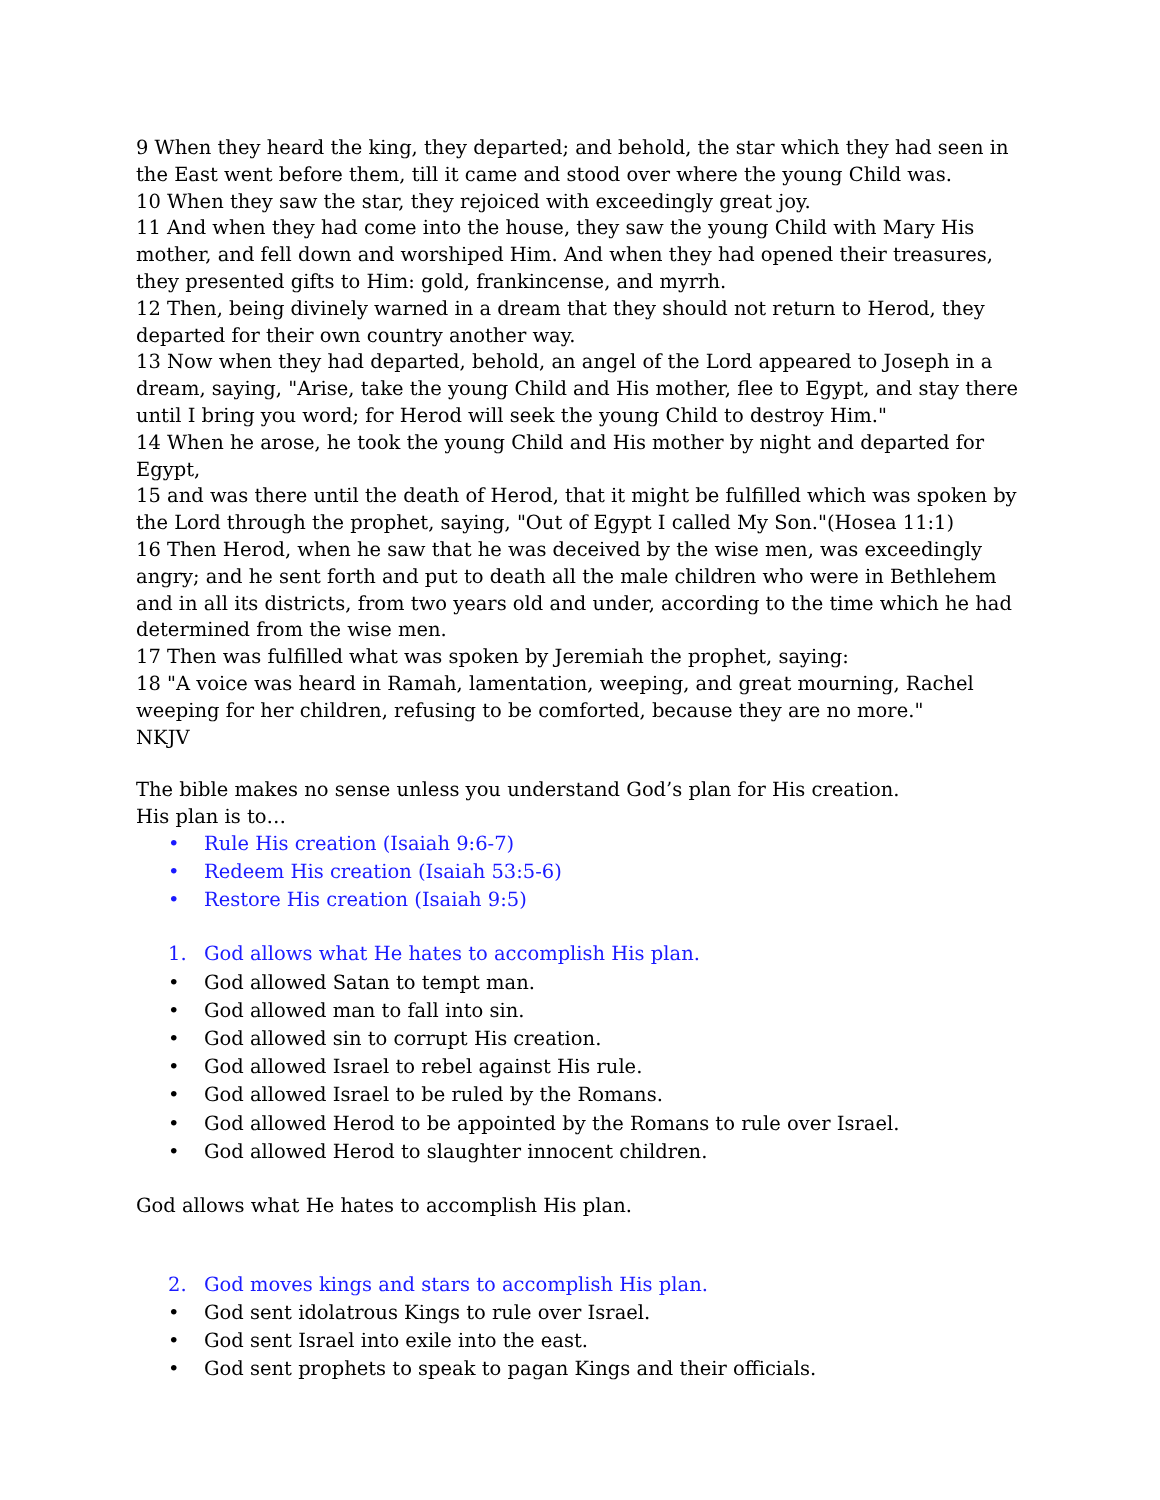9 When they heard the king, they departed; and behold, the star which they had seen in the East went before them, till it came and stood over where the young Child was.
10 When they saw the star, they rejoiced with exceedingly great joy.
11 And when they had come into the house, they saw the young Child with Mary His mother, and fell down and worshiped Him. And when they had opened their treasures, they presented gifts to Him: gold, frankincense, and myrrh.
12 Then, being divinely warned in a dream that they should not return to Herod, they departed for their own country another way.
13 Now when they had departed, behold, an angel of the Lord appeared to Joseph in a dream, saying, "Arise, take the young Child and His mother, flee to Egypt, and stay there until I bring you word; for Herod will seek the young Child to destroy Him."
14 When he arose, he took the young Child and His mother by night and departed for Egypt,
15 and was there until the death of Herod, that it might be fulfilled which was spoken by the Lord through the prophet, saying, "Out of Egypt I called My Son."(Hosea 11:1)
16 Then Herod, when he saw that he was deceived by the wise men, was exceedingly angry; and he sent forth and put to death all the male children who were in Bethlehem and in all its districts, from two years old and under, according to the time which he had determined from the wise men.
17 Then was fulfilled what was spoken by Jeremiah the prophet, saying:
18 "A voice was heard in Ramah, lamentation, weeping, and great mourning, Rachel weeping for her children, refusing to be comforted, because they are no more."
NKJV
The bible makes no sense unless you understand God’s plan for His creation.
His plan is to…
• Rule His creation (Isaiah 9:6-7)
• Redeem His creation (Isaiah 53:5-6)
• Restore His creation (Isaiah 9:5)
1. God allows what He hates to accomplish His plan.
• God allowed Satan to tempt man.
• God allowed man to fall into sin.
• God allowed sin to corrupt His creation.
• God allowed Israel to rebel against His rule.
• God allowed Israel to be ruled by the Romans.
• God allowed Herod to be appointed by the Romans to rule over Israel.
• God allowed Herod to slaughter innocent children.
God allows what He hates to accomplish His plan.
2. God moves kings and stars to accomplish His plan.
• God sent idolatrous Kings to rule over Israel.
• God sent Israel into exile into the east.
• God sent prophets to speak to pagan Kings and their officials.